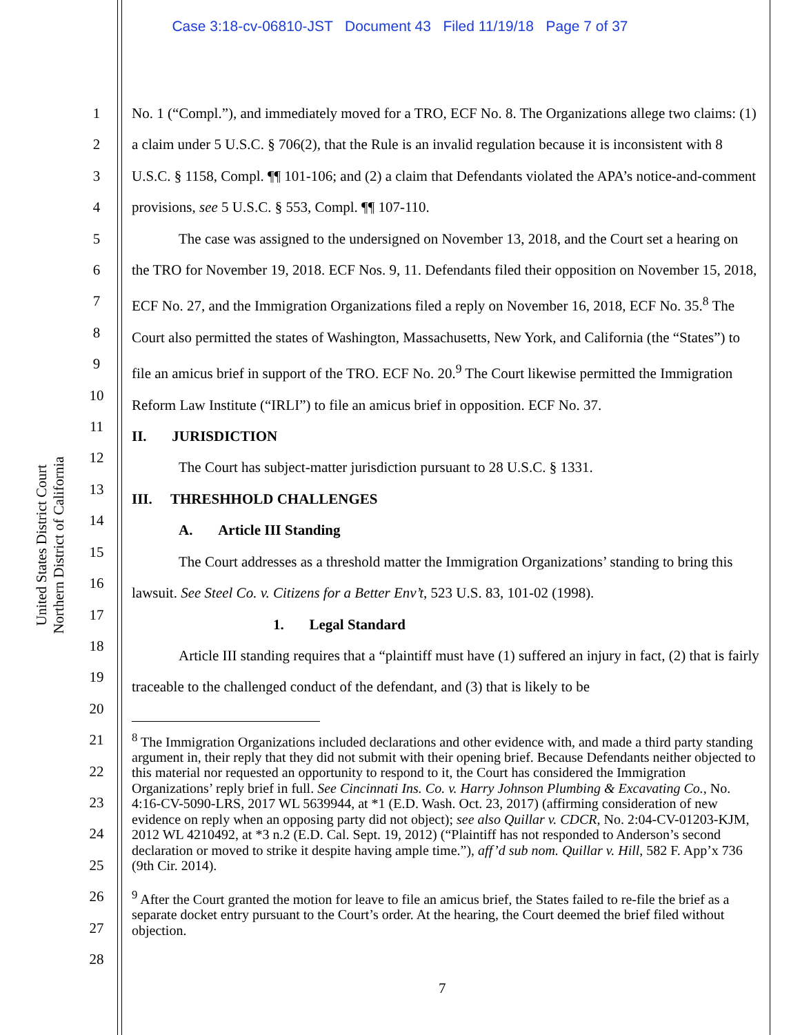Case 3:18-cv-06810-JST Document 43 Filed 11/19/18 Page 7 of 37
United States District Court
Northern District of California
1
2
3
4
5
6
7
8
9
10
11
12
13
14
15
16
17
18
19
20
21
22
23
24
25
26
27
28
No. 1 (“Compl.”), and immediately moved for a TRO, ECF No. 8. The Organizations allege two claims: (1) a claim under 5 U.S.C. § 706(2), that the Rule is an invalid regulation because it is inconsistent with 8 U.S.C. § 1158, Compl. ¶¶ 101-106; and (2) a claim that Defendants violated the APA’s notice-and-comment provisions, see 5 U.S.C. § 553, Compl. ¶¶ 107-110.
The case was assigned to the undersigned on November 13, 2018, and the Court set a hearing on the TRO for November 19, 2018. ECF Nos. 9, 11. Defendants filed their opposition on November 15, 2018, ECF No. 27, and the Immigration Organizations filed a reply on November 16, 2018, ECF No. 35.<sup>8</sup> The Court also permitted the states of Washington, Massachusetts, New York, and California (the “States”) to file an amicus brief in support of the TRO. ECF No. 20.<sup>9</sup> The Court likewise permitted the Immigration Reform Law Institute (“IRLI”) to file an amicus brief in opposition. ECF No. 37.
II. JURISDICTION
The Court has subject-matter jurisdiction pursuant to 28 U.S.C. § 1331.
III. THRESHHOLD CHALLENGES
A. Article III Standing
The Court addresses as a threshold matter the Immigration Organizations’ standing to bring this lawsuit. See Steel Co. v. Citizens for a Better Env’t, 523 U.S. 83, 101-02 (1998).
1. Legal Standard
Article III standing requires that a “plaintiff must have (1) suffered an injury in fact, (2) that is fairly traceable to the challenged conduct of the defendant, and (3) that is likely to be
<sup>8</sup> The Immigration Organizations included declarations and other evidence with, and made a third party standing argument in, their reply that they did not submit with their opening brief. Because Defendants neither objected to this material nor requested an opportunity to respond to it, the Court has considered the Immigration Organizations’ reply brief in full. See Cincinnati Ins. Co. v. Harry Johnson Plumbing & Excavating Co., No. 4:16-CV-5090-LRS, 2017 WL 5639944, at *1 (E.D. Wash. Oct. 23, 2017) (affirming consideration of new evidence on reply when an opposing party did not object); see also Quillar v. CDCR, No. 2:04-CV-01203-KJM, 2012 WL 4210492, at *3 n.2 (E.D. Cal. Sept. 19, 2012) (“Plaintiff has not responded to Anderson’s second declaration or moved to strike it despite having ample time.”), aff’d sub nom. Quillar v. Hill, 582 F. App’x 736 (9th Cir. 2014).
<sup>9</sup> After the Court granted the motion for leave to file an amicus brief, the States failed to re-file the brief as a separate docket entry pursuant to the Court’s order. At the hearing, the Court deemed the brief filed without objection.
7